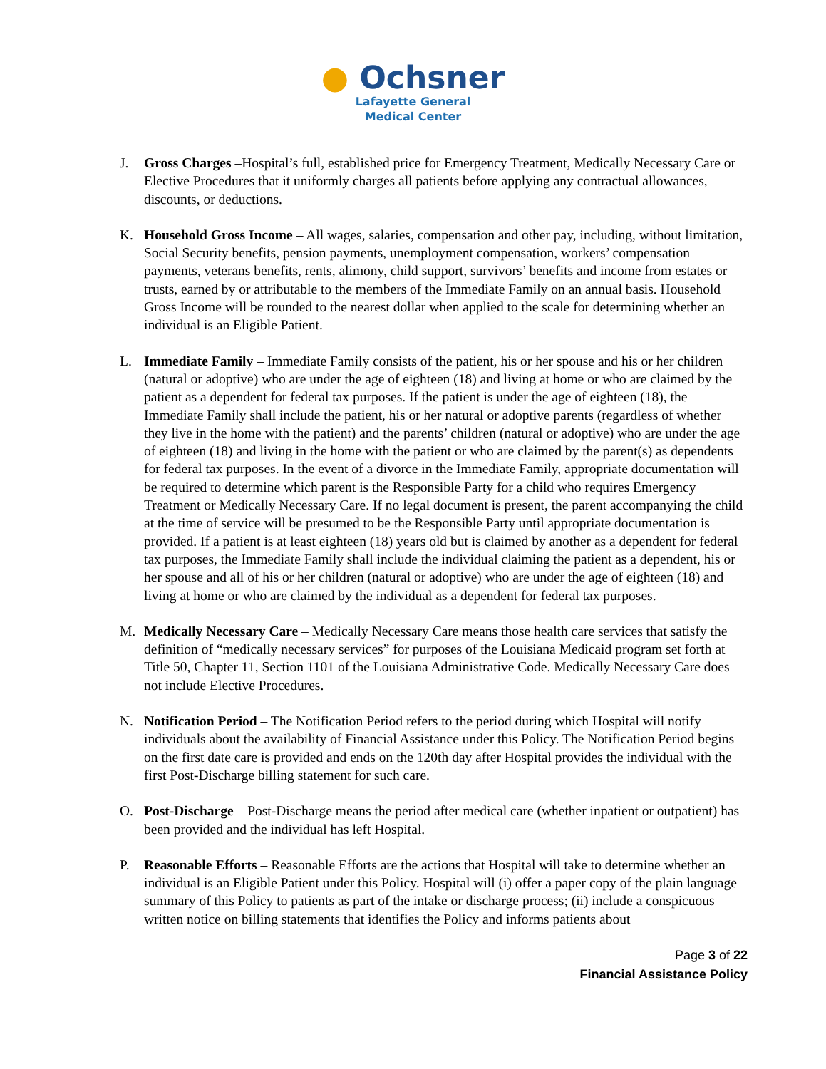● Ochsner
Lafayette General
Medical Center
J. Gross Charges –Hospital’s full, established price for Emergency Treatment, Medically Necessary Care or Elective Procedures that it uniformly charges all patients before applying any contractual allowances, discounts, or deductions.
K. Household Gross Income – All wages, salaries, compensation and other pay, including, without limitation, Social Security benefits, pension payments, unemployment compensation, workers’ compensation payments, veterans benefits, rents, alimony, child support, survivors’ benefits and income from estates or trusts, earned by or attributable to the members of the Immediate Family on an annual basis. Household Gross Income will be rounded to the nearest dollar when applied to the scale for determining whether an individual is an Eligible Patient.
L. Immediate Family – Immediate Family consists of the patient, his or her spouse and his or her children (natural or adoptive) who are under the age of eighteen (18) and living at home or who are claimed by the patient as a dependent for federal tax purposes. If the patient is under the age of eighteen (18), the Immediate Family shall include the patient, his or her natural or adoptive parents (regardless of whether they live in the home with the patient) and the parents’ children (natural or adoptive) who are under the age of eighteen (18) and living in the home with the patient or who are claimed by the parent(s) as dependents for federal tax purposes. In the event of a divorce in the Immediate Family, appropriate documentation will be required to determine which parent is the Responsible Party for a child who requires Emergency Treatment or Medically Necessary Care. If no legal document is present, the parent accompanying the child at the time of service will be presumed to be the Responsible Party until appropriate documentation is provided. If a patient is at least eighteen (18) years old but is claimed by another as a dependent for federal tax purposes, the Immediate Family shall include the individual claiming the patient as a dependent, his or her spouse and all of his or her children (natural or adoptive) who are under the age of eighteen (18) and living at home or who are claimed by the individual as a dependent for federal tax purposes.
M. Medically Necessary Care – Medically Necessary Care means those health care services that satisfy the definition of “medically necessary services” for purposes of the Louisiana Medicaid program set forth at Title 50, Chapter 11, Section 1101 of the Louisiana Administrative Code. Medically Necessary Care does not include Elective Procedures.
N. Notification Period – The Notification Period refers to the period during which Hospital will notify individuals about the availability of Financial Assistance under this Policy. The Notification Period begins on the first date care is provided and ends on the 120th day after Hospital provides the individual with the first Post-Discharge billing statement for such care.
O. Post-Discharge – Post-Discharge means the period after medical care (whether inpatient or outpatient) has been provided and the individual has left Hospital.
P. Reasonable Efforts – Reasonable Efforts are the actions that Hospital will take to determine whether an individual is an Eligible Patient under this Policy. Hospital will (i) offer a paper copy of the plain language summary of this Policy to patients as part of the intake or discharge process; (ii) include a conspicuous written notice on billing statements that identifies the Policy and informs patients about
Page 3 of 22
Financial Assistance Policy